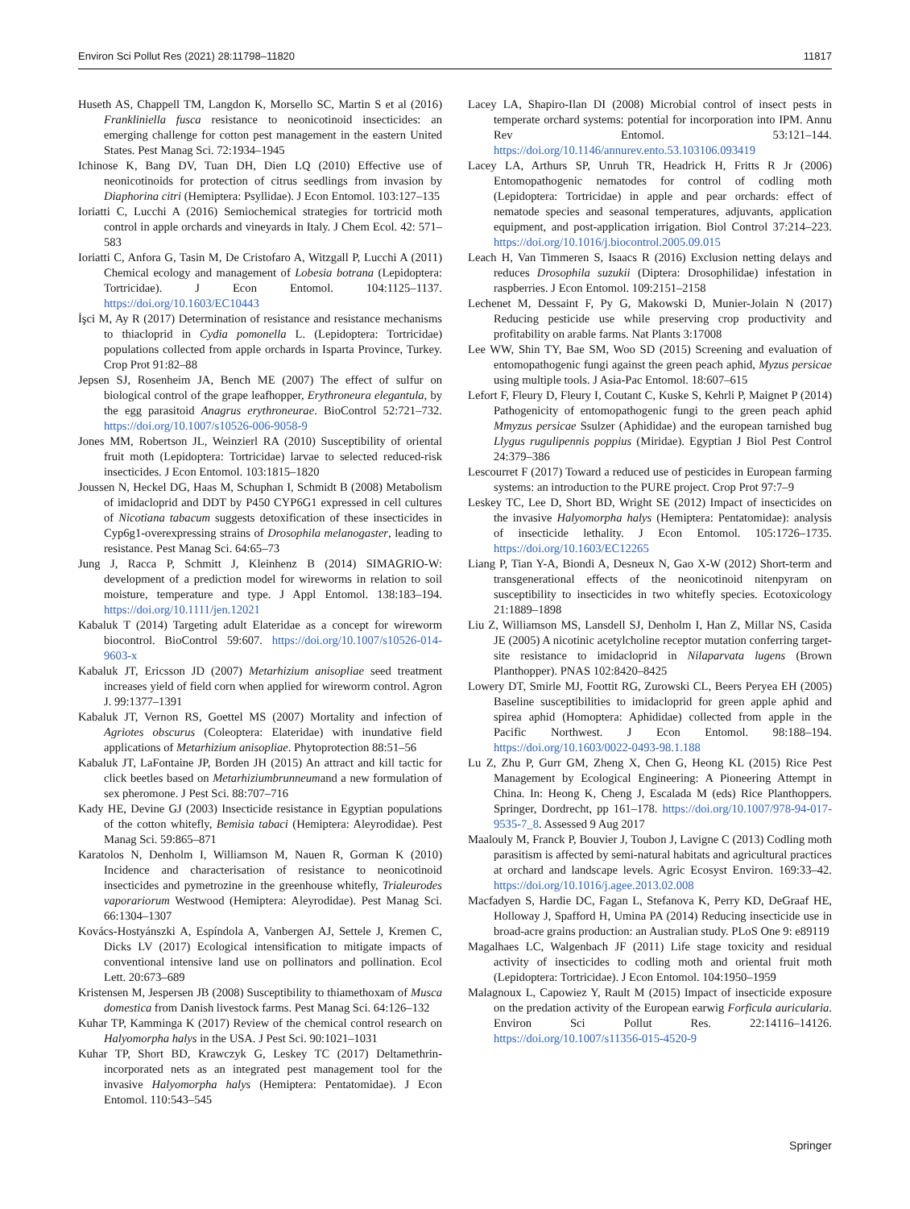Environ Sci Pollut Res (2021) 28:11798–11820 11817
Huseth AS, Chappell TM, Langdon K, Morsello SC, Martin S et al (2016) Frankliniella fusca resistance to neonicotinoid insecticides: an emerging challenge for cotton pest management in the eastern United States. Pest Manag Sci. 72:1934–1945
Ichinose K, Bang DV, Tuan DH, Dien LQ (2010) Effective use of neonicotinoids for protection of citrus seedlings from invasion by Diaphorina citri (Hemiptera: Psyllidae). J Econ Entomol. 103:127–135
Ioriatti C, Lucchi A (2016) Semiochemical strategies for tortricid moth control in apple orchards and vineyards in Italy. J Chem Ecol. 42: 571–583
Ioriatti C, Anfora G, Tasin M, De Cristofaro A, Witzgall P, Lucchi A (2011) Chemical ecology and management of Lobesia botrana (Lepidoptera: Tortricidae). J Econ Entomol. 104:1125–1137. https://doi.org/10.1603/EC10443
İşci M, Ay R (2017) Determination of resistance and resistance mechanisms to thiacloprid in Cydia pomonella L. (Lepidoptera: Tortricidae) populations collected from apple orchards in Isparta Province, Turkey. Crop Prot 91:82–88
Jepsen SJ, Rosenheim JA, Bench ME (2007) The effect of sulfur on biological control of the grape leafhopper, Erythroneura elegantula, by the egg parasitoid Anagrus erythroneurae. BioControl 52:721–732. https://doi.org/10.1007/s10526-006-9058-9
Jones MM, Robertson JL, Weinzierl RA (2010) Susceptibility of oriental fruit moth (Lepidoptera: Tortricidae) larvae to selected reduced-risk insecticides. J Econ Entomol. 103:1815–1820
Joussen N, Heckel DG, Haas M, Schuphan I, Schmidt B (2008) Metabolism of imidacloprid and DDT by P450 CYP6G1 expressed in cell cultures of Nicotiana tabacum suggests detoxification of these insecticides in Cyp6g1-overexpressing strains of Drosophila melanogaster, leading to resistance. Pest Manag Sci. 64:65–73
Jung J, Racca P, Schmitt J, Kleinhenz B (2014) SIMAGRIO-W: development of a prediction model for wireworms in relation to soil moisture, temperature and type. J Appl Entomol. 138:183–194. https://doi.org/10.1111/jen.12021
Kabaluk T (2014) Targeting adult Elateridae as a concept for wireworm biocontrol. BioControl 59:607. https://doi.org/10.1007/s10526-014-9603-x
Kabaluk JT, Ericsson JD (2007) Metarhizium anisopliae seed treatment increases yield of field corn when applied for wireworm control. Agron J. 99:1377–1391
Kabaluk JT, Vernon RS, Goettel MS (2007) Mortality and infection of Agriotes obscurus (Coleoptera: Elateridae) with inundative field applications of Metarhizium anisopliae. Phytoprotection 88:51–56
Kabaluk JT, LaFontaine JP, Borden JH (2015) An attract and kill tactic for click beetles based on Metarhiziumbrunneumand a new formulation of sex pheromone. J Pest Sci. 88:707–716
Kady HE, Devine GJ (2003) Insecticide resistance in Egyptian populations of the cotton whitefly, Bemisia tabaci (Hemiptera: Aleyrodidae). Pest Manag Sci. 59:865–871
Karatolos N, Denholm I, Williamson M, Nauen R, Gorman K (2010) Incidence and characterisation of resistance to neonicotinoid insecticides and pymetrozine in the greenhouse whitefly, Trialeurodes vaporariorum Westwood (Hemiptera: Aleyrodidae). Pest Manag Sci. 66:1304–1307
Kovács-Hostyánszki A, Espíndola A, Vanbergen AJ, Settele J, Kremen C, Dicks LV (2017) Ecological intensification to mitigate impacts of conventional intensive land use on pollinators and pollination. Ecol Lett. 20:673–689
Kristensen M, Jespersen JB (2008) Susceptibility to thiamethoxam of Musca domestica from Danish livestock farms. Pest Manag Sci. 64:126–132
Kuhar TP, Kamminga K (2017) Review of the chemical control research on Halyomorpha halys in the USA. J Pest Sci. 90:1021–1031
Kuhar TP, Short BD, Krawczyk G, Leskey TC (2017) Deltamethrin-incorporated nets as an integrated pest management tool for the invasive Halyomorpha halys (Hemiptera: Pentatomidae). J Econ Entomol. 110:543–545
Lacey LA, Shapiro-Ilan DI (2008) Microbial control of insect pests in temperate orchard systems: potential for incorporation into IPM. Annu Rev Entomol. 53:121–144. https://doi.org/10.1146/annurev.ento.53.103106.093419
Lacey LA, Arthurs SP, Unruh TR, Headrick H, Fritts R Jr (2006) Entomopathogenic nematodes for control of codling moth (Lepidoptera: Tortricidae) in apple and pear orchards: effect of nematode species and seasonal temperatures, adjuvants, application equipment, and post-application irrigation. Biol Control 37:214–223. https://doi.org/10.1016/j.biocontrol.2005.09.015
Leach H, Van Timmeren S, Isaacs R (2016) Exclusion netting delays and reduces Drosophila suzukii (Diptera: Drosophilidae) infestation in raspberries. J Econ Entomol. 109:2151–2158
Lechenet M, Dessaint F, Py G, Makowski D, Munier-Jolain N (2017) Reducing pesticide use while preserving crop productivity and profitability on arable farms. Nat Plants 3:17008
Lee WW, Shin TY, Bae SM, Woo SD (2015) Screening and evaluation of entomopathogenic fungi against the green peach aphid, Myzus persicae using multiple tools. J Asia-Pac Entomol. 18:607–615
Lefort F, Fleury D, Fleury I, Coutant C, Kuske S, Kehrli P, Maignet P (2014) Pathogenicity of entomopathogenic fungi to the green peach aphid Mmyzus persicae Ssulzer (Aphididae) and the european tarnished bug Llygus rugulipennis poppius (Miridae). Egyptian J Biol Pest Control 24:379–386
Lescourret F (2017) Toward a reduced use of pesticides in European farming systems: an introduction to the PURE project. Crop Prot 97:7–9
Leskey TC, Lee D, Short BD, Wright SE (2012) Impact of insecticides on the invasive Halyomorpha halys (Hemiptera: Pentatomidae): analysis of insecticide lethality. J Econ Entomol. 105:1726–1735. https://doi.org/10.1603/EC12265
Liang P, Tian Y-A, Biondi A, Desneux N, Gao X-W (2012) Short-term and transgenerational effects of the neonicotinoid nitenpyram on susceptibility to insecticides in two whitefly species. Ecotoxicology 21:1889–1898
Liu Z, Williamson MS, Lansdell SJ, Denholm I, Han Z, Millar NS, Casida JE (2005) A nicotinic acetylcholine receptor mutation conferring target-site resistance to imidacloprid in Nilaparvata lugens (Brown Planthopper). PNAS 102:8420–8425
Lowery DT, Smirle MJ, Foottit RG, Zurowski CL, Beers Peryea EH (2005) Baseline susceptibilities to imidacloprid for green apple aphid and spirea aphid (Homoptera: Aphididae) collected from apple in the Pacific Northwest. J Econ Entomol. 98:188–194. https://doi.org/10.1603/0022-0493-98.1.188
Lu Z, Zhu P, Gurr GM, Zheng X, Chen G, Heong KL (2015) Rice Pest Management by Ecological Engineering: A Pioneering Attempt in China. In: Heong K, Cheng J, Escalada M (eds) Rice Planthoppers. Springer, Dordrecht, pp 161–178. https://doi.org/10.1007/978-94-017-9535-7_8. Assessed 9 Aug 2017
Maalouly M, Franck P, Bouvier J, Toubon J, Lavigne C (2013) Codling moth parasitism is affected by semi-natural habitats and agricultural practices at orchard and landscape levels. Agric Ecosyst Environ. 169:33–42. https://doi.org/10.1016/j.agee.2013.02.008
Macfadyen S, Hardie DC, Fagan L, Stefanova K, Perry KD, DeGraaf HE, Holloway J, Spafford H, Umina PA (2014) Reducing insecticide use in broad-acre grains production: an Australian study. PLoS One 9: e89119
Magalhaes LC, Walgenbach JF (2011) Life stage toxicity and residual activity of insecticides to codling moth and oriental fruit moth (Lepidoptera: Tortricidae). J Econ Entomol. 104:1950–1959
Malagnoux L, Capowiez Y, Rault M (2015) Impact of insecticide exposure on the predation activity of the European earwig Forficula auricularia. Environ Sci Pollut Res. 22:14116–14126. https://doi.org/10.1007/s11356-015-4520-9
Springer